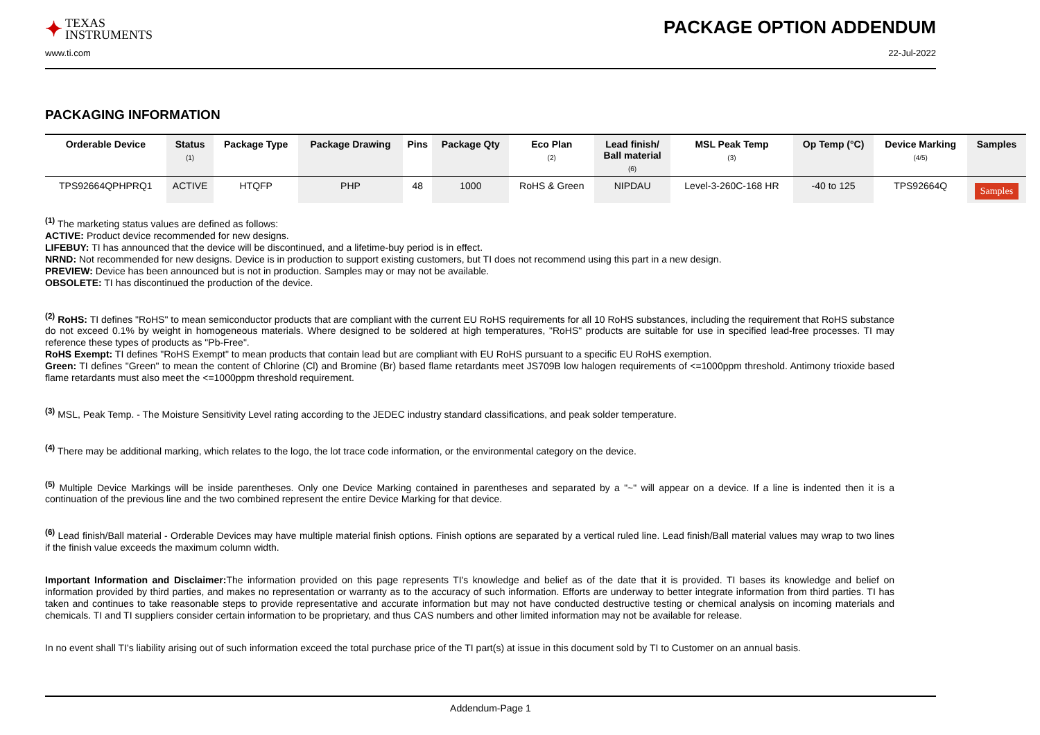✦ TEXAS
INSTRUMENTS
PACKAGE OPTION ADDENDUM
www.ti.com 22-Jul-2022
PACKAGING INFORMATION
| Orderable Device | Status (1) | Package Type | Package Drawing | Pins | Package Qty | Eco Plan (2) | Lead finish/ Ball material (6) | MSL Peak Temp (3) | Op Temp (°C) | Device Marking (4/5) | Samples |
| --- | --- | --- | --- | --- | --- | --- | --- | --- | --- | --- | --- |
| TPS92664QPHPRQ1 | ACTIVE | HTQFP | PHP | 48 | 1000 | RoHS & Green | NIPDAU | Level-3-260C-168 HR | -40 to 125 | TPS92664Q | Samples |
<sup>(1)</sup> The marketing status values are defined as follows:
ACTIVE: Product device recommended for new designs.
LIFEBUY: TI has announced that the device will be discontinued, and a lifetime-buy period is in effect.
NRND: Not recommended for new designs. Device is in production to support existing customers, but TI does not recommend using this part in a new design.
PREVIEW: Device has been announced but is not in production. Samples may or may not be available.
OBSOLETE: TI has discontinued the production of the device.
<sup>(2)</sup> RoHS: TI defines "RoHS" to mean semiconductor products that are compliant with the current EU RoHS requirements for all 10 RoHS substances, including the requirement that RoHS substance do not exceed 0.1% by weight in homogeneous materials. Where designed to be soldered at high temperatures, "RoHS" products are suitable for use in specified lead-free processes. TI may reference these types of products as "Pb-Free".
RoHS Exempt: TI defines "RoHS Exempt" to mean products that contain lead but are compliant with EU RoHS pursuant to a specific EU RoHS exemption.
Green: TI defines "Green" to mean the content of Chlorine (Cl) and Bromine (Br) based flame retardants meet JS709B low halogen requirements of <=1000ppm threshold. Antimony trioxide based flame retardants must also meet the <=1000ppm threshold requirement.
<sup>(3)</sup> MSL, Peak Temp. - The Moisture Sensitivity Level rating according to the JEDEC industry standard classifications, and peak solder temperature.
<sup>(4)</sup> There may be additional marking, which relates to the logo, the lot trace code information, or the environmental category on the device.
<sup>(5)</sup> Multiple Device Markings will be inside parentheses. Only one Device Marking contained in parentheses and separated by a "~" will appear on a device. If a line is indented then it is a continuation of the previous line and the two combined represent the entire Device Marking for that device.
<sup>(6)</sup> Lead finish/Ball material - Orderable Devices may have multiple material finish options. Finish options are separated by a vertical ruled line. Lead finish/Ball material values may wrap to two lines if the finish value exceeds the maximum column width.
Important Information and Disclaimer: The information provided on this page represents TI's knowledge and belief as of the date that it is provided. TI bases its knowledge and belief on information provided by third parties, and makes no representation or warranty as to the accuracy of such information. Efforts are underway to better integrate information from third parties. TI has taken and continues to take reasonable steps to provide representative and accurate information but may not have conducted destructive testing or chemical analysis on incoming materials and chemicals. TI and TI suppliers consider certain information to be proprietary, and thus CAS numbers and other limited information may not be available for release.
In no event shall TI's liability arising out of such information exceed the total purchase price of the TI part(s) at issue in this document sold by TI to Customer on an annual basis.
Addendum-Page 1